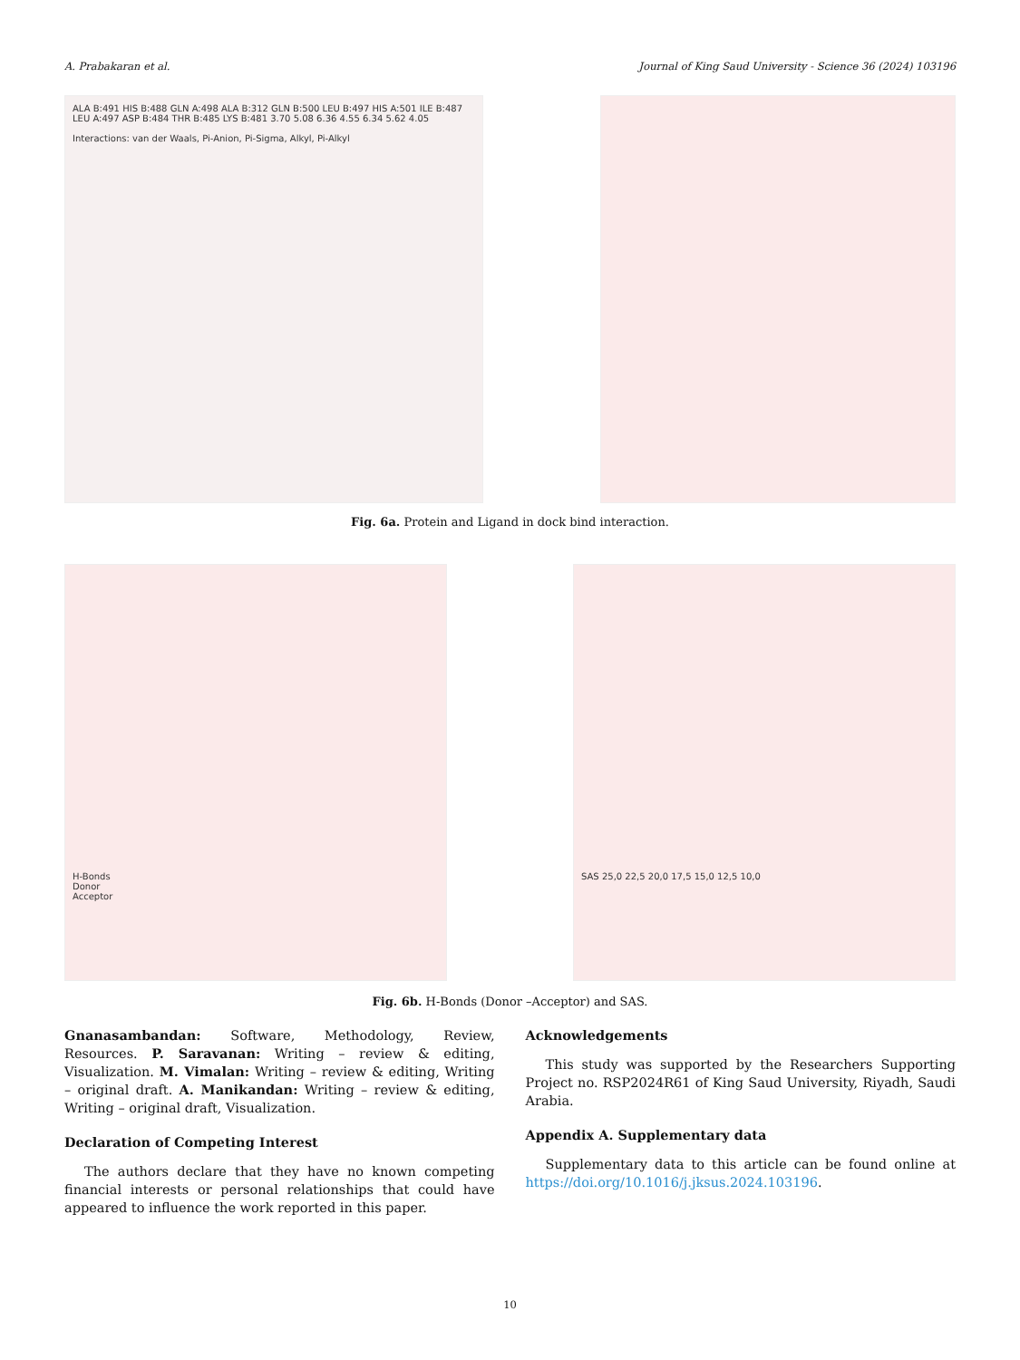A. Prabakaran et al. Journal of King Saud University - Science 36 (2024) 103196
ALA B:491 HIS B:488 GLN A:498 ALA B:312 GLN B:500 LEU B:497 HIS A:501 ILE B:487 LEU A:497 ASP B:484 THR B:485 LYS B:481 3.70 5.08 6.36 4.55 6.34 5.62 4.05
Interactions: van der Waals, Pi-Anion, Pi-Sigma, Alkyl, Pi-Alkyl
Fig. 6a. Protein and Ligand in dock bind interaction.
H-Bonds
Donor
Acceptor
SAS 25,0 22,5 20,0 17,5 15,0 12,5 10,0
Fig. 6b. H-Bonds (Donor –Acceptor) and SAS.
Gnanasambandan: Software, Methodology, Review, Resources. P. Saravanan: Writing – review & editing, Visualization. M. Vimalan: Writing – review & editing, Writing – original draft. A. Manikandan: Writing – review & editing, Writing – original draft, Visualization.
Declaration of Competing Interest
The authors declare that they have no known competing financial interests or personal relationships that could have appeared to influence the work reported in this paper.
Acknowledgements
This study was supported by the Researchers Supporting Project no. RSP2024R61 of King Saud University, Riyadh, Saudi Arabia.
Appendix A. Supplementary data
Supplementary data to this article can be found online at https://doi.org/10.1016/j.jksus.2024.103196.
10